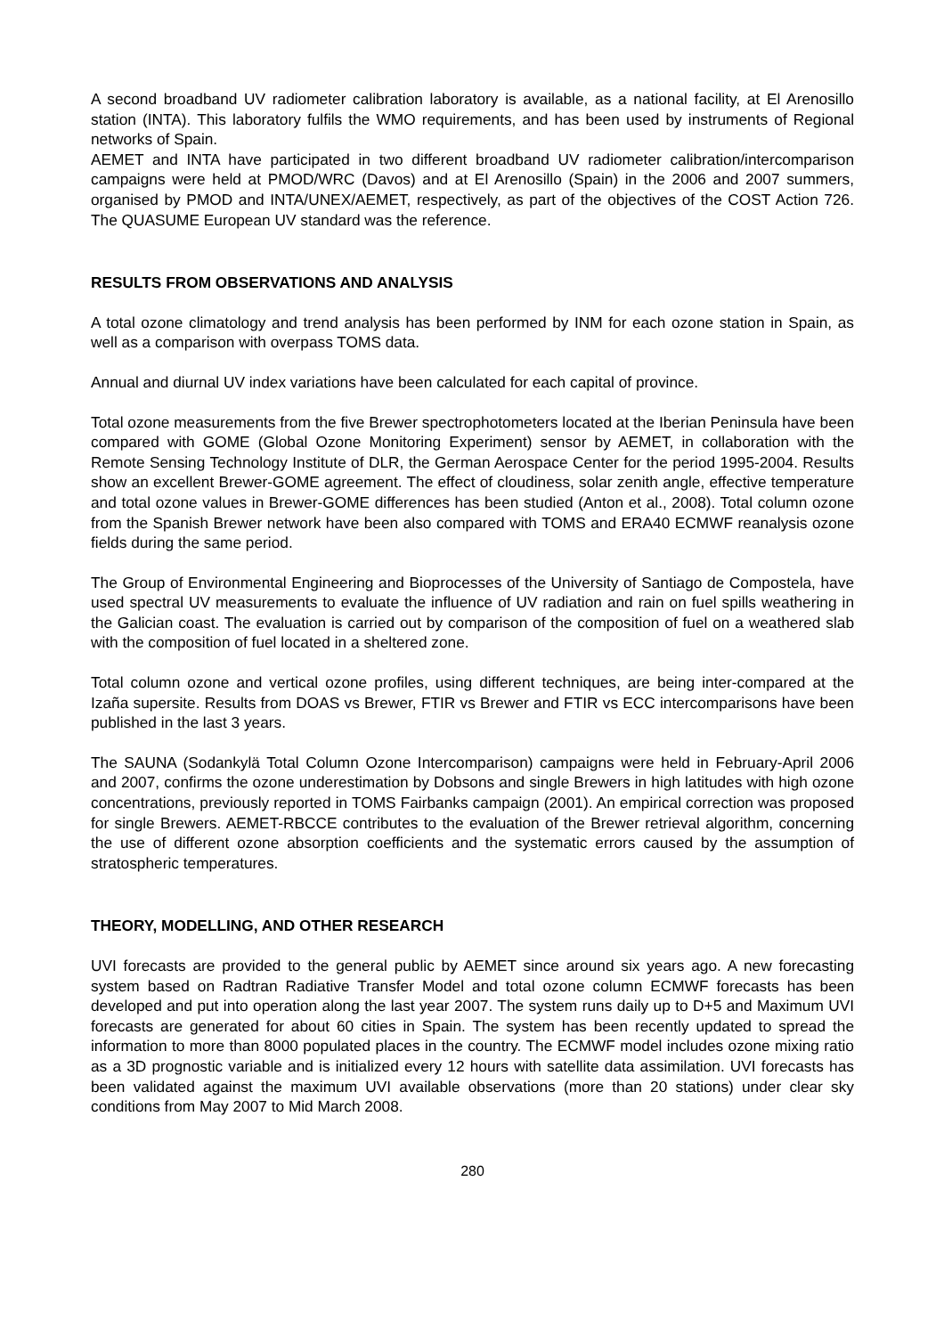A second broadband UV radiometer calibration laboratory is available, as a national facility, at El Arenosillo station (INTA). This laboratory fulfils the WMO requirements, and has been used by instruments of Regional networks of Spain.
AEMET and INTA have participated in two different broadband UV radiometer calibration/intercomparison campaigns were held at PMOD/WRC (Davos) and at El Arenosillo (Spain) in the 2006 and 2007 summers, organised by PMOD and INTA/UNEX/AEMET, respectively, as part of the objectives of the COST Action 726. The QUASUME European UV standard was the reference.
RESULTS FROM OBSERVATIONS AND ANALYSIS
A total ozone climatology and trend analysis has been performed by INM for each ozone station in Spain, as well as a comparison with overpass TOMS data.
Annual and diurnal UV index variations have been calculated for each capital of province.
Total ozone measurements from the five Brewer spectrophotometers located at the Iberian Peninsula have been compared with GOME (Global Ozone Monitoring Experiment) sensor by AEMET, in collaboration with the Remote Sensing Technology Institute of DLR, the German Aerospace Center for the period 1995-2004. Results show an excellent Brewer-GOME agreement. The effect of cloudiness, solar zenith angle, effective temperature and total ozone values in Brewer-GOME differences has been studied (Anton et al., 2008). Total column ozone from the Spanish Brewer network have been also compared with TOMS and ERA40 ECMWF reanalysis ozone fields during the same period.
The Group of Environmental Engineering and Bioprocesses of the University of Santiago de Compostela, have used spectral UV measurements to evaluate the influence of UV radiation and rain on fuel spills weathering in the Galician coast. The evaluation is carried out by comparison of the composition of fuel on a weathered slab with the composition of fuel located in a sheltered zone.
Total column ozone and vertical ozone profiles, using different techniques, are being inter-compared at the Izaña supersite. Results from DOAS vs Brewer, FTIR vs Brewer and FTIR vs ECC intercomparisons have been published in the last 3 years.
The SAUNA (Sodankylä Total Column Ozone Intercomparison) campaigns were held in February-April 2006 and 2007, confirms the ozone underestimation by Dobsons and single Brewers in high latitudes with high ozone concentrations, previously reported in TOMS Fairbanks campaign (2001). An empirical correction was proposed for single Brewers. AEMET-RBCCE contributes to the evaluation of the Brewer retrieval algorithm, concerning the use of different ozone absorption coefficients and the systematic errors caused by the assumption of stratospheric temperatures.
THEORY, MODELLING, AND OTHER RESEARCH
UVI forecasts are provided to the general public by AEMET since around six years ago. A new forecasting system based on Radtran Radiative Transfer Model and total ozone column ECMWF forecasts has been developed and put into operation along the last year 2007. The system runs daily up to D+5 and Maximum UVI forecasts are generated for about 60 cities in Spain. The system has been recently updated to spread the information to more than 8000 populated places in the country. The ECMWF model includes ozone mixing ratio as a 3D prognostic variable and is initialized every 12 hours with satellite data assimilation. UVI forecasts has been validated against the maximum UVI available observations (more than 20 stations) under clear sky conditions from May 2007 to Mid March 2008.
280